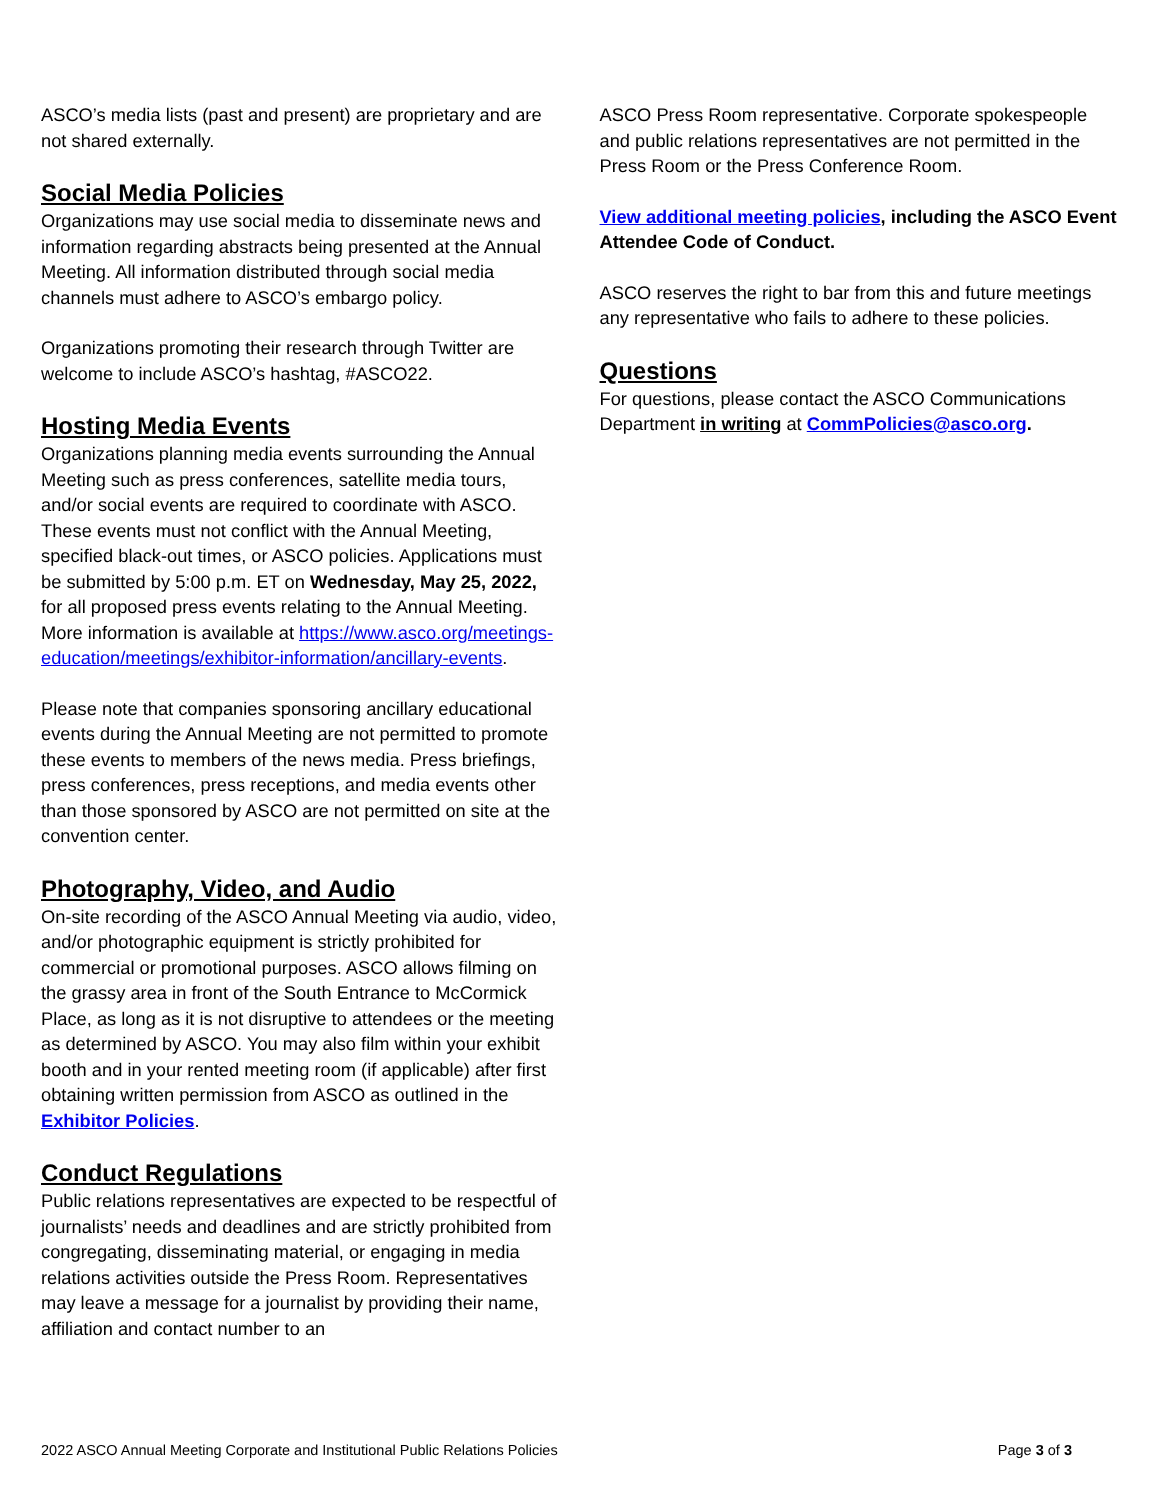ASCO’s media lists (past and present) are proprietary and are not shared externally.
Social Media Policies
Organizations may use social media to disseminate news and information regarding abstracts being presented at the Annual Meeting. All information distributed through social media channels must adhere to ASCO’s embargo policy.
Organizations promoting their research through Twitter are welcome to include ASCO’s hashtag, #ASCO22.
Hosting Media Events
Organizations planning media events surrounding the Annual Meeting such as press conferences, satellite media tours, and/or social events are required to coordinate with ASCO. These events must not conflict with the Annual Meeting, specified black-out times, or ASCO policies. Applications must be submitted by 5:00 p.m. ET on Wednesday, May 25, 2022, for all proposed press events relating to the Annual Meeting. More information is available at https://www.asco.org/meetings-education/meetings/exhibitor-information/ancillary-events.
Please note that companies sponsoring ancillary educational events during the Annual Meeting are not permitted to promote these events to members of the news media. Press briefings, press conferences, press receptions, and media events other than those sponsored by ASCO are not permitted on site at the convention center.
Photography, Video, and Audio
On-site recording of the ASCO Annual Meeting via audio, video, and/or photographic equipment is strictly prohibited for commercial or promotional purposes. ASCO allows filming on the grassy area in front of the South Entrance to McCormick Place, as long as it is not disruptive to attendees or the meeting as determined by ASCO. You may also film within your exhibit booth and in your rented meeting room (if applicable) after first obtaining written permission from ASCO as outlined in the Exhibitor Policies.
Conduct Regulations
Public relations representatives are expected to be respectful of journalists’ needs and deadlines and are strictly prohibited from congregating, disseminating material, or engaging in media relations activities outside the Press Room. Representatives may leave a message for a journalist by providing their name, affiliation and contact number to an
ASCO Press Room representative. Corporate spokespeople and public relations representatives are not permitted in the Press Room or the Press Conference Room.
View additional meeting policies, including the ASCO Event Attendee Code of Conduct.
ASCO reserves the right to bar from this and future meetings any representative who fails to adhere to these policies.
Questions
For questions, please contact the ASCO Communications Department in writing at CommPolicies@asco.org.
2022 ASCO Annual Meeting Corporate and Institutional Public Relations Policies Page 3 of 3